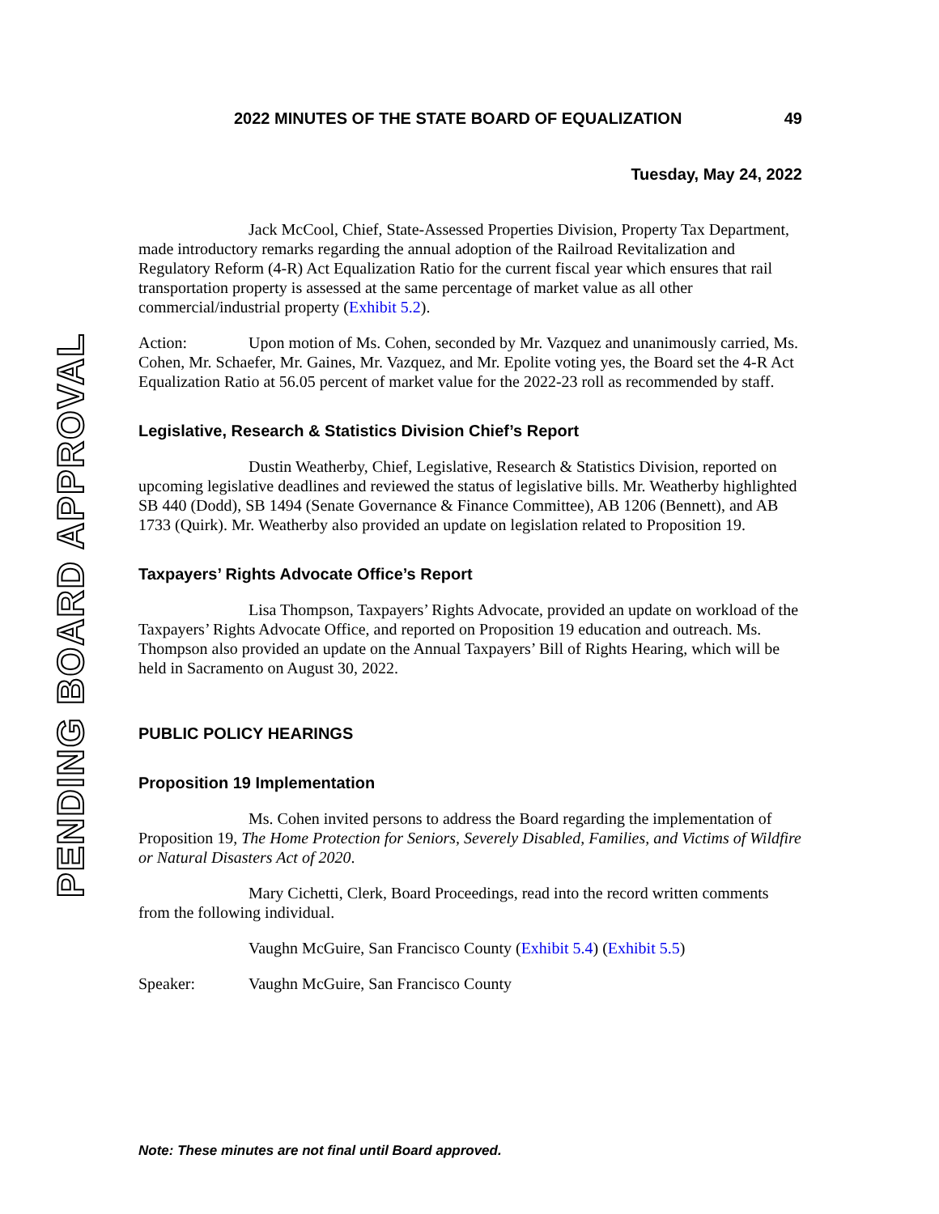PENDING BOARD APPROVAL
2022 MINUTES OF THE STATE BOARD OF EQUALIZATION 49
Tuesday, May 24, 2022
Jack McCool, Chief, State-Assessed Properties Division, Property Tax Department, made introductory remarks regarding the annual adoption of the Railroad Revitalization and Regulatory Reform (4-R) Act Equalization Ratio for the current fiscal year which ensures that rail transportation property is assessed at the same percentage of market value as all other commercial/industrial property (Exhibit 5.2).
Action: Upon motion of Ms. Cohen, seconded by Mr. Vazquez and unanimously carried, Ms. Cohen, Mr. Schaefer, Mr. Gaines, Mr. Vazquez, and Mr. Epolite voting yes, the Board set the 4-R Act Equalization Ratio at 56.05 percent of market value for the 2022-23 roll as recommended by staff.
Legislative, Research & Statistics Division Chief’s Report
Dustin Weatherby, Chief, Legislative, Research & Statistics Division, reported on upcoming legislative deadlines and reviewed the status of legislative bills. Mr. Weatherby highlighted SB 440 (Dodd), SB 1494 (Senate Governance & Finance Committee), AB 1206 (Bennett), and AB 1733 (Quirk). Mr. Weatherby also provided an update on legislation related to Proposition 19.
Taxpayers’ Rights Advocate Office’s Report
Lisa Thompson, Taxpayers’ Rights Advocate, provided an update on workload of the Taxpayers’ Rights Advocate Office, and reported on Proposition 19 education and outreach. Ms. Thompson also provided an update on the Annual Taxpayers’ Bill of Rights Hearing, which will be held in Sacramento on August 30, 2022.
PUBLIC POLICY HEARINGS
Proposition 19 Implementation
Ms. Cohen invited persons to address the Board regarding the implementation of Proposition 19, The Home Protection for Seniors, Severely Disabled, Families, and Victims of Wildfire or Natural Disasters Act of 2020.
Mary Cichetti, Clerk, Board Proceedings, read into the record written comments from the following individual.
Vaughn McGuire, San Francisco County (Exhibit 5.4) (Exhibit 5.5)
Speaker: Vaughn McGuire, San Francisco County
Note: These minutes are not final until Board approved.